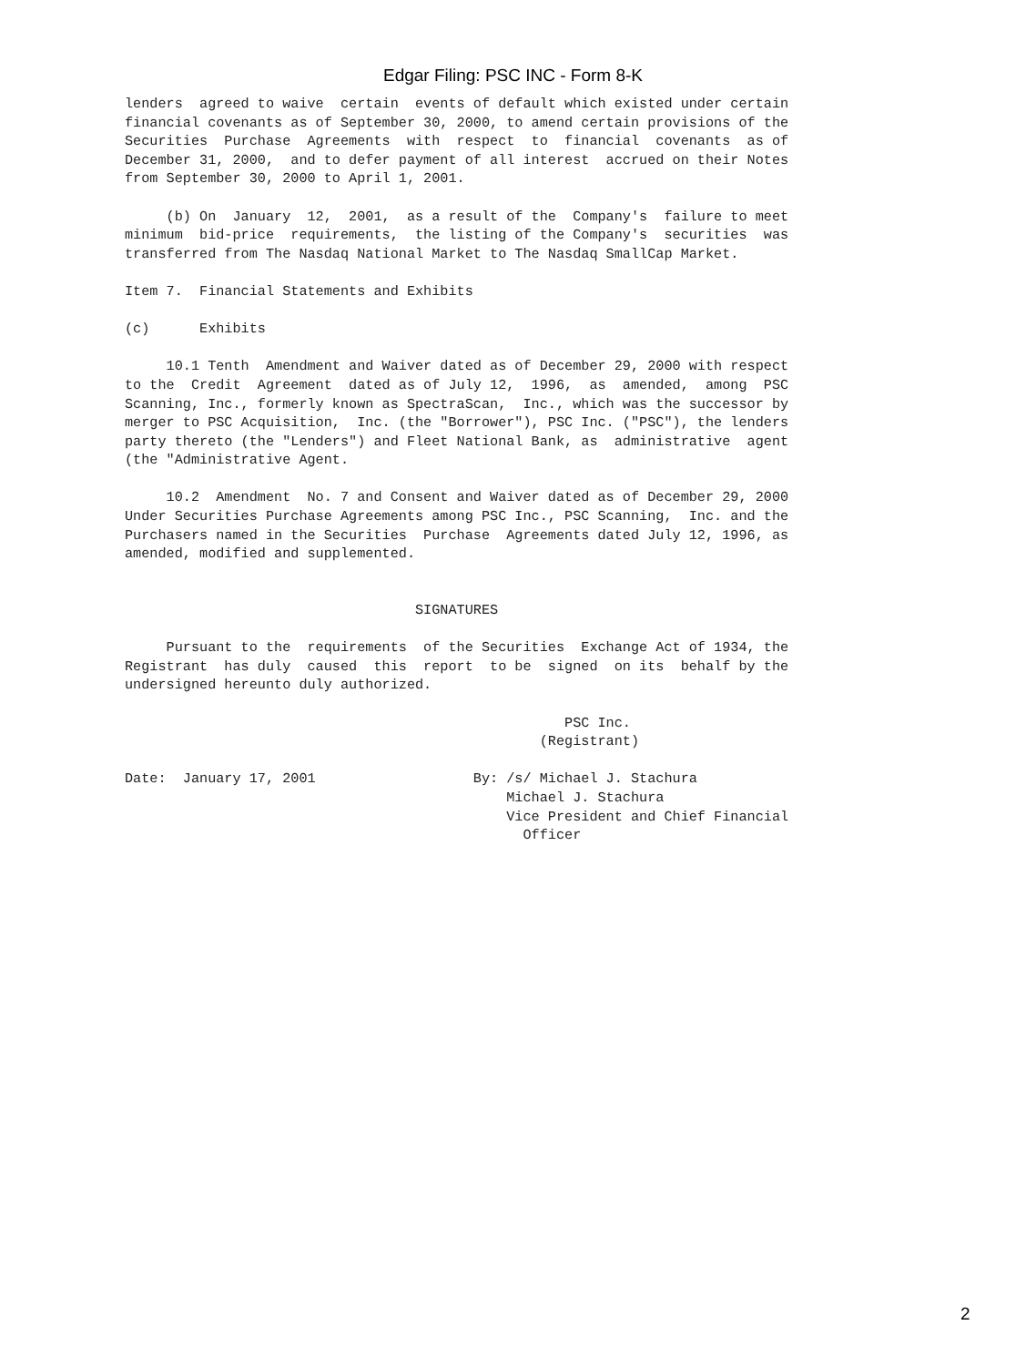Edgar Filing: PSC INC - Form 8-K
lenders  agreed to waive  certain  events of default which existed under certain
financial covenants as of September 30, 2000, to amend certain provisions of the
Securities  Purchase  Agreements  with  respect  to  financial  covenants  as of
December 31, 2000,  and to defer payment of all interest  accrued on their Notes
from September 30, 2000 to April 1, 2001.

     (b) On  January  12,  2001,  as a result of the  Company's  failure to meet
minimum  bid-price  requirements,  the listing of the Company's  securities  was
transferred from The Nasdaq National Market to The Nasdaq SmallCap Market.

Item 7.  Financial Statements and Exhibits

(c)      Exhibits

     10.1 Tenth  Amendment and Waiver dated as of December 29, 2000 with respect
to the  Credit  Agreement  dated as of July 12,  1996,  as  amended,  among  PSC
Scanning, Inc., formerly known as SpectraScan,  Inc., which was the successor by
merger to PSC Acquisition,  Inc. (the "Borrower"), PSC Inc. ("PSC"), the lenders
party thereto (the "Lenders") and Fleet National Bank, as  administrative  agent
(the "Administrative Agent.

     10.2  Amendment  No. 7 and Consent and Waiver dated as of December 29, 2000
Under Securities Purchase Agreements among PSC Inc., PSC Scanning,  Inc. and the
Purchasers named in the Securities  Purchase  Agreements dated July 12, 1996, as
amended, modified and supplemented.


                                   SIGNATURES

     Pursuant to the  requirements  of the Securities  Exchange Act of 1934, the
Registrant  has duly  caused  this  report  to be  signed  on its  behalf by the
undersigned hereunto duly authorized.

                                                     PSC Inc.
                                                  (Registrant)

Date:  January 17, 2001                   By: /s/ Michael J. Stachura
                                              Michael J. Stachura
                                              Vice President and Chief Financial
                                                Officer
2